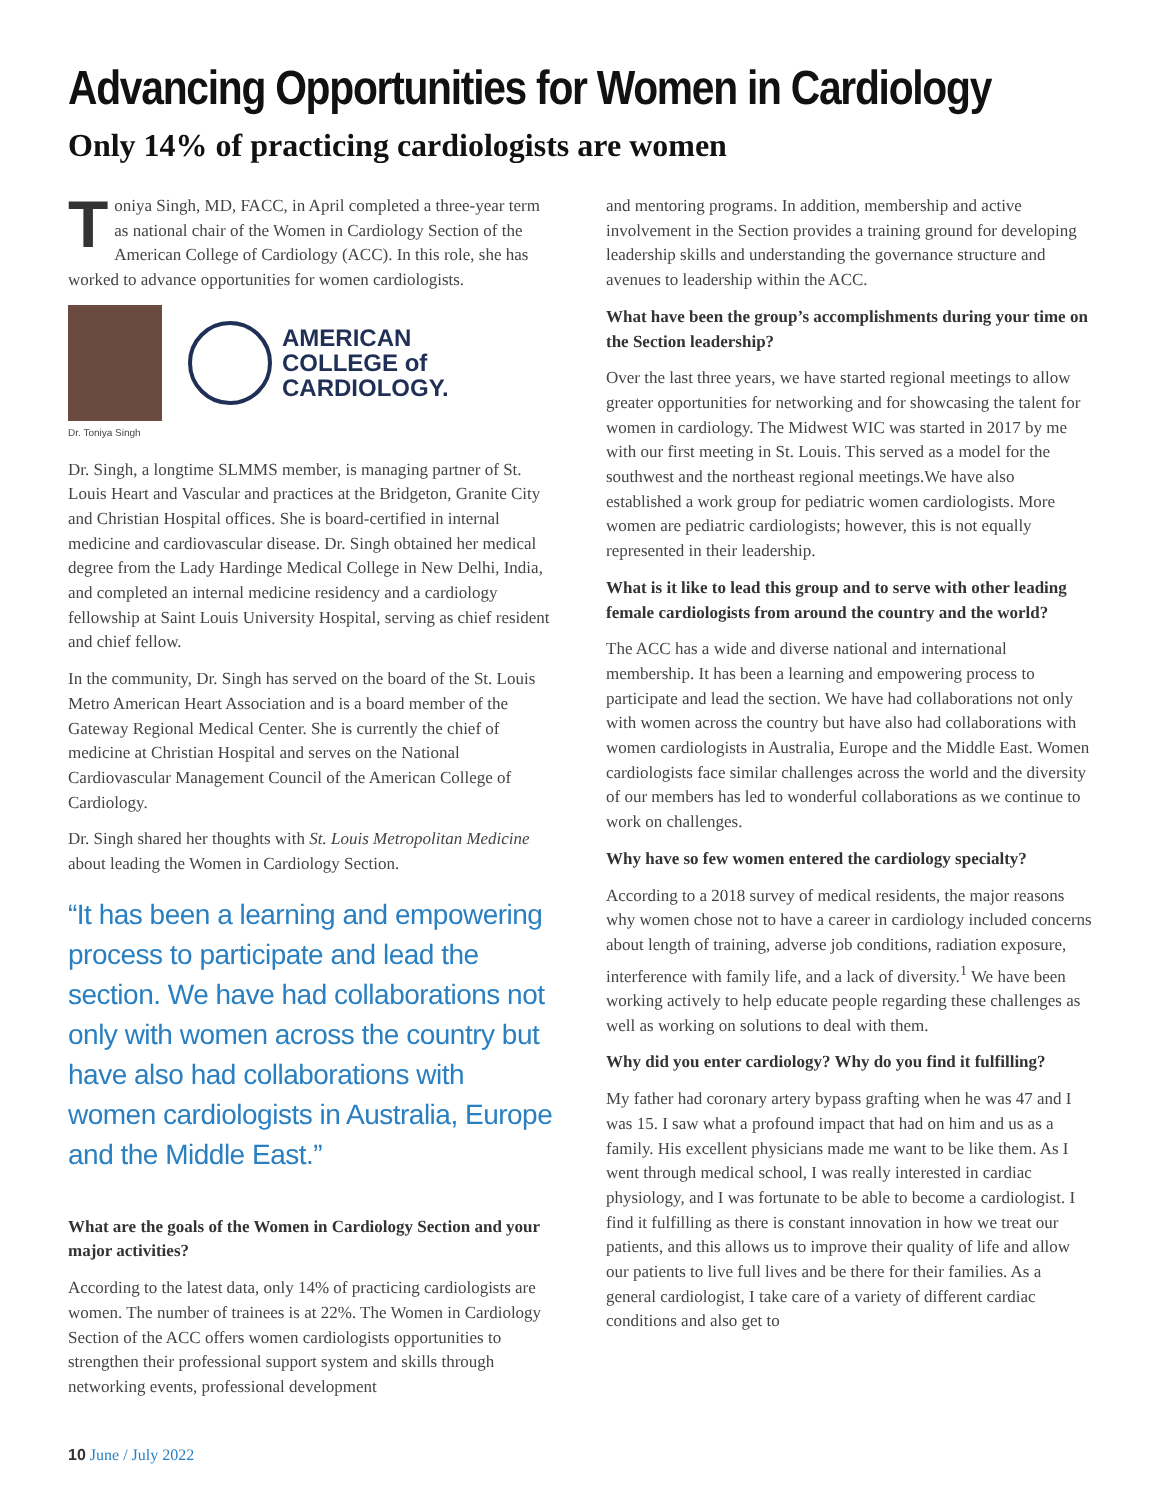Advancing Opportunities for Women in Cardiology
Only 14% of practicing cardiologists are women
Toniya Singh, MD, FACC, in April completed a three-year term as national chair of the Women in Cardiology Section of the American College of Cardiology (ACC). In this role, she has worked to advance opportunities for women cardiologists.
AMERICAN
COLLEGE of
CARDIOLOGY.
Dr. Toniya Singh
Dr. Singh, a longtime SLMMS member, is managing partner of St. Louis Heart and Vascular and practices at the Bridgeton, Granite City and Christian Hospital offices. She is board-certified in internal medicine and cardiovascular disease. Dr. Singh obtained her medical degree from the Lady Hardinge Medical College in New Delhi, India, and completed an internal medicine residency and a cardiology fellowship at Saint Louis University Hospital, serving as chief resident and chief fellow.
In the community, Dr. Singh has served on the board of the St. Louis Metro American Heart Association and is a board member of the Gateway Regional Medical Center. She is currently the chief of medicine at Christian Hospital and serves on the National Cardiovascular Management Council of the American College of Cardiology.
Dr. Singh shared her thoughts with St. Louis Metropolitan Medicine about leading the Women in Cardiology Section.
“It has been a learning and empowering process to participate and lead the section. We have had collaborations not only with women across the country but have also had collaborations with women cardiologists in Australia, Europe and the Middle East.”
What are the goals of the Women in Cardiology Section and your major activities?
According to the latest data, only 14% of practicing cardiologists are women. The number of trainees is at 22%. The Women in Cardiology Section of the ACC offers women cardiologists opportunities to strengthen their professional support system and skills through networking events, professional development
and mentoring programs. In addition, membership and active involvement in the Section provides a training ground for developing leadership skills and understanding the governance structure and avenues to leadership within the ACC.
What have been the group’s accomplishments during your time on the Section leadership?
Over the last three years, we have started regional meetings to allow greater opportunities for networking and for showcasing the talent for women in cardiology. The Midwest WIC was started in 2017 by me with our first meeting in St. Louis. This served as a model for the southwest and the northeast regional meetings.We have also established a work group for pediatric women cardiologists. More women are pediatric cardiologists; however, this is not equally represented in their leadership.
What is it like to lead this group and to serve with other leading female cardiologists from around the country and the world?
The ACC has a wide and diverse national and international membership. It has been a learning and empowering process to participate and lead the section. We have had collaborations not only with women across the country but have also had collaborations with women cardiologists in Australia, Europe and the Middle East. Women cardiologists face similar challenges across the world and the diversity of our members has led to wonderful collaborations as we continue to work on challenges.
Why have so few women entered the cardiology specialty?
According to a 2018 survey of medical residents, the major reasons why women chose not to have a career in cardiology included concerns about length of training, adverse job conditions, radiation exposure, interference with family life, and a lack of diversity.<sup>1</sup> We have been working actively to help educate people regarding these challenges as well as working on solutions to deal with them.
Why did you enter cardiology? Why do you find it fulfilling?
My father had coronary artery bypass grafting when he was 47 and I was 15. I saw what a profound impact that had on him and us as a family. His excellent physicians made me want to be like them. As I went through medical school, I was really interested in cardiac physiology, and I was fortunate to be able to become a cardiologist. I find it fulfilling as there is constant innovation in how we treat our patients, and this allows us to improve their quality of life and allow our patients to live full lives and be there for their families. As a general cardiologist, I take care of a variety of different cardiac conditions and also get to
10 June / July 2022